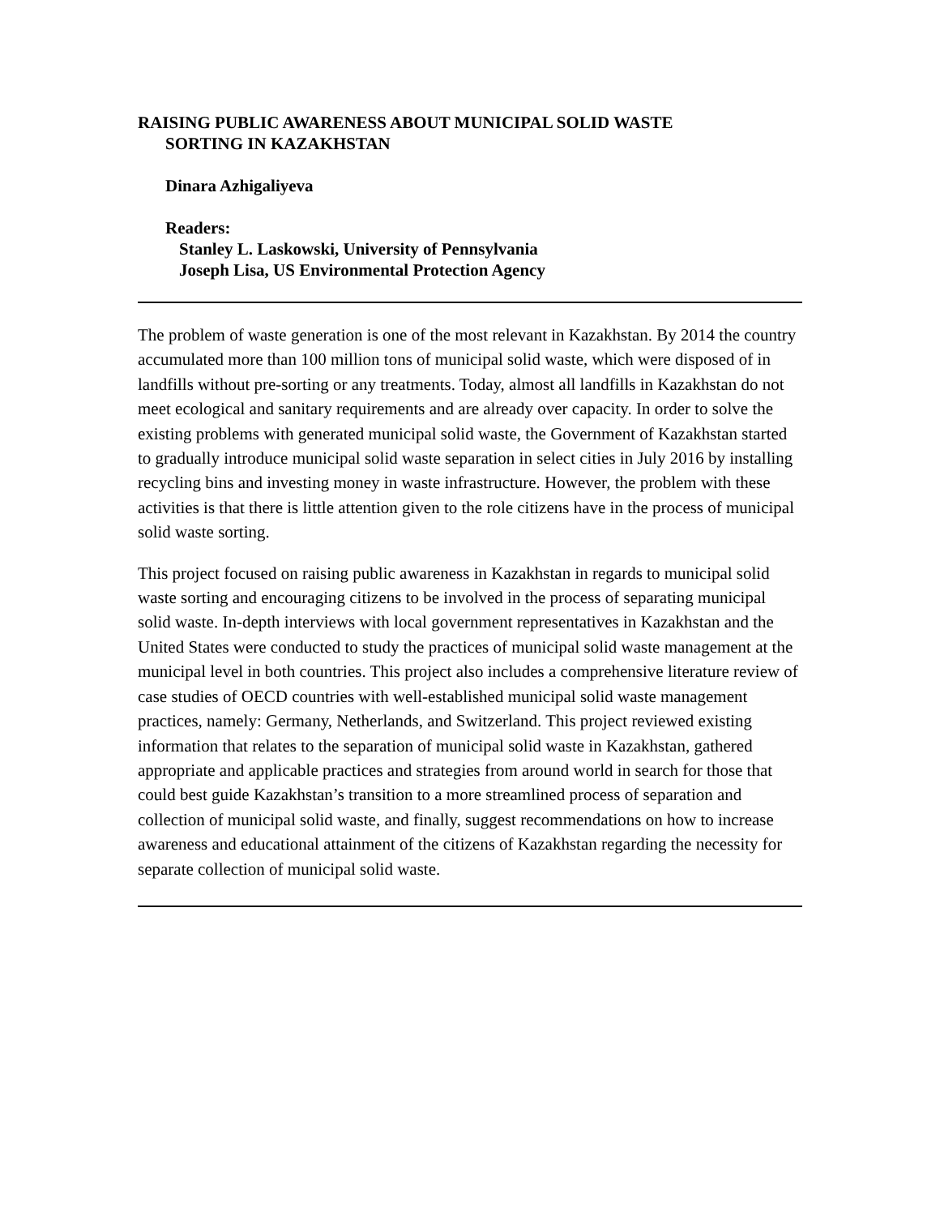RAISING PUBLIC AWARENESS ABOUT MUNICIPAL SOLID WASTE
SORTING IN KAZAKHSTAN
Dinara Azhigaliyeva
Readers:
Stanley L. Laskowski, University of Pennsylvania
Joseph Lisa, US Environmental Protection Agency
The problem of waste generation is one of the most relevant in Kazakhstan. By 2014 the country accumulated more than 100 million tons of municipal solid waste, which were disposed of in landfills without pre-sorting or any treatments. Today, almost all landfills in Kazakhstan do not meet ecological and sanitary requirements and are already over capacity. In order to solve the existing problems with generated municipal solid waste, the Government of Kazakhstan started to gradually introduce municipal solid waste separation in select cities in July 2016 by installing recycling bins and investing money in waste infrastructure. However, the problem with these activities is that there is little attention given to the role citizens have in the process of municipal solid waste sorting.
This project focused on raising public awareness in Kazakhstan in regards to municipal solid waste sorting and encouraging citizens to be involved in the process of separating municipal solid waste. In-depth interviews with local government representatives in Kazakhstan and the United States were conducted to study the practices of municipal solid waste management at the municipal level in both countries. This project also includes a comprehensive literature review of case studies of OECD countries with well-established municipal solid waste management practices, namely: Germany, Netherlands, and Switzerland. This project reviewed existing information that relates to the separation of municipal solid waste in Kazakhstan, gathered appropriate and applicable practices and strategies from around world in search for those that could best guide Kazakhstan’s transition to a more streamlined process of separation and collection of municipal solid waste, and finally, suggest recommendations on how to increase awareness and educational attainment of the citizens of Kazakhstan regarding the necessity for separate collection of municipal solid waste.